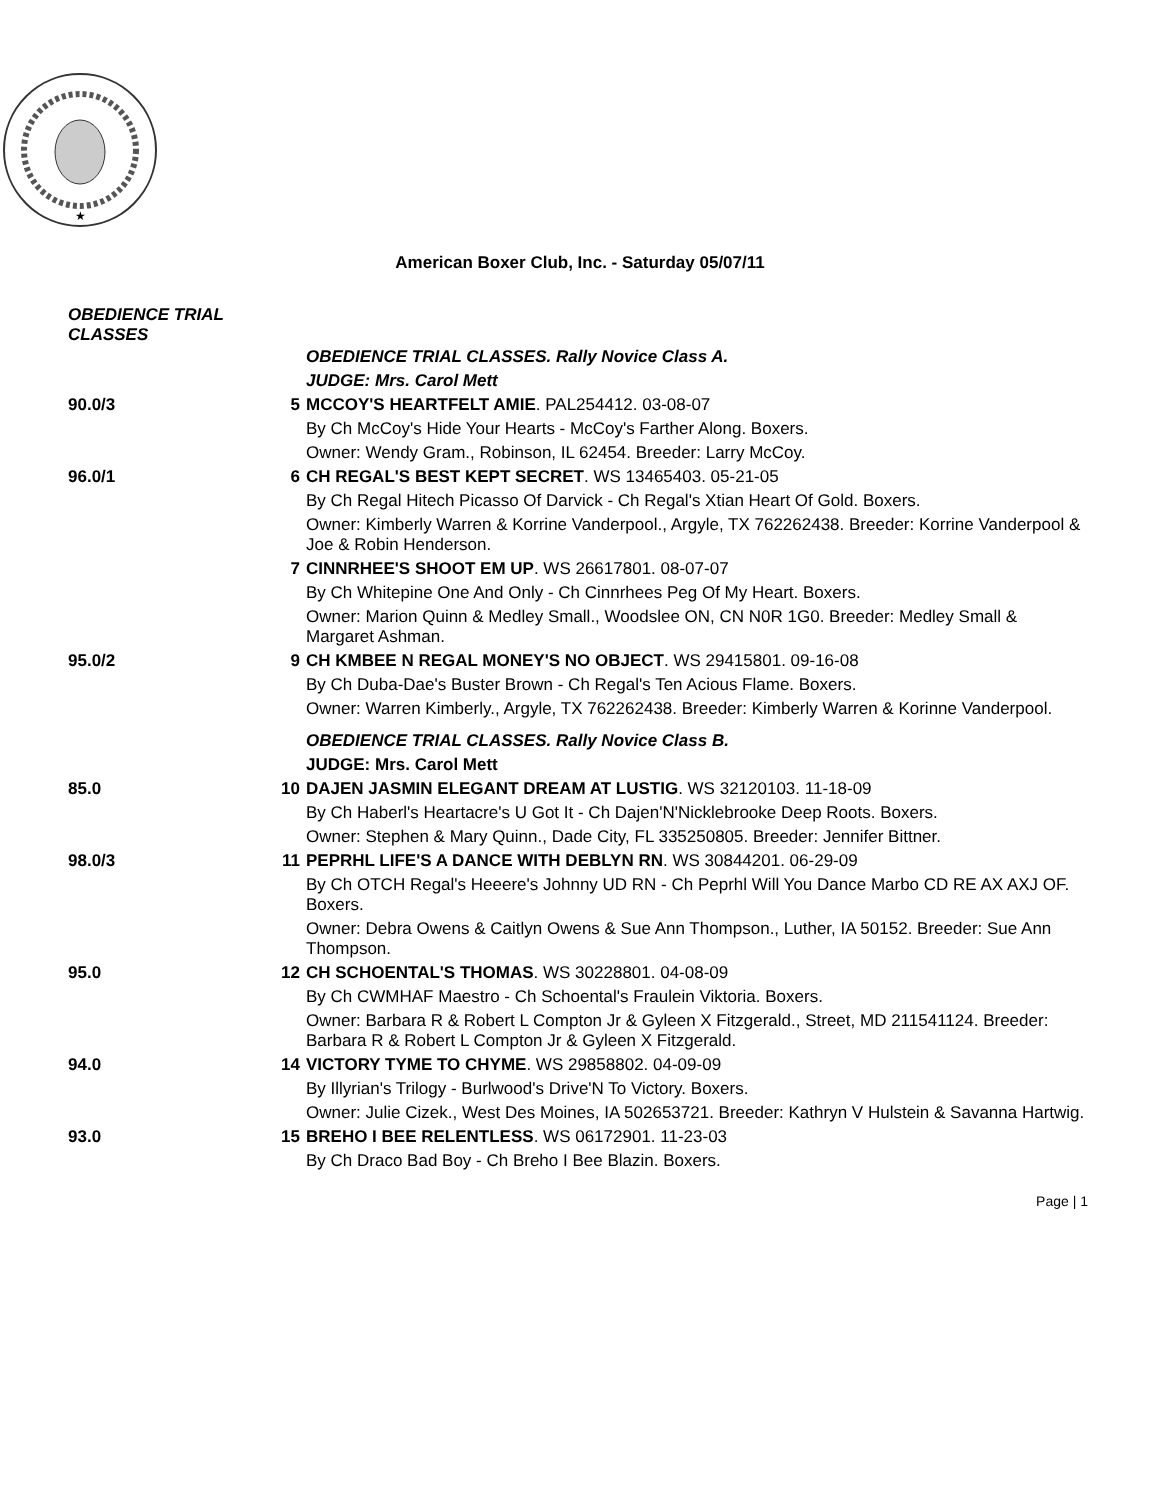★
American Boxer Club, Inc. - Saturday 05/07/11
OBEDIENCE TRIAL CLASSES
| | | OBEDIENCE TRIAL CLASSES. Rally Novice Class A. |
| | | JUDGE: Mrs. Carol Mett |
| 90.0/3 | 5 | MCCOY'S HEARTFELT AMIE . PAL254412. 03-08-07 |
| | | By Ch McCoy's Hide Your Hearts - McCoy's Farther Along. Boxers. |
| | | Owner: Wendy Gram., Robinson, IL 62454. Breeder: Larry McCoy. |
| 96.0/1 | 6 | CH REGAL'S BEST KEPT SECRET . WS 13465403. 05-21-05 |
| | | By Ch Regal Hitech Picasso Of Darvick - Ch Regal's Xtian Heart Of Gold. Boxers. |
| | | Owner: Kimberly Warren & Korrine Vanderpool., Argyle, TX 762262438. Breeder: Korrine Vanderpool & Joe & Robin Henderson. |
| | 7 | CINNRHEE'S SHOOT EM UP . WS 26617801. 08-07-07 |
| | | By Ch Whitepine One And Only - Ch Cinnrhees Peg Of My Heart. Boxers. |
| | | Owner: Marion Quinn & Medley Small., Woodslee ON, CN N0R 1G0. Breeder: Medley Small & Margaret Ashman. |
| 95.0/2 | 9 | CH KMBEE N REGAL MONEY'S NO OBJECT . WS 29415801. 09-16-08 |
| | | By Ch Duba-Dae's Buster Brown - Ch Regal's Ten Acious Flame. Boxers. |
| | | Owner: Warren Kimberly., Argyle, TX 762262438. Breeder: Kimberly Warren & Korinne Vanderpool. |
| | | OBEDIENCE TRIAL CLASSES. Rally Novice Class B. |
| | | JUDGE: Mrs. Carol Mett |
| 85.0 | 10 | DAJEN JASMIN ELEGANT DREAM AT LUSTIG . WS 32120103. 11-18-09 |
| | | By Ch Haberl's Heartacre's U Got It - Ch Dajen'N'Nicklebrooke Deep Roots. Boxers. |
| | | Owner: Stephen & Mary Quinn., Dade City, FL 335250805. Breeder: Jennifer Bittner. |
| 98.0/3 | 11 | PEPRHL LIFE'S A DANCE WITH DEBLYN RN . WS 30844201. 06-29-09 |
| | | By Ch OTCH Regal's Heeere's Johnny UD RN - Ch Peprhl Will You Dance Marbo CD RE AX AXJ OF. Boxers. |
| | | Owner: Debra Owens & Caitlyn Owens & Sue Ann Thompson., Luther, IA 50152. Breeder: Sue Ann Thompson. |
| 95.0 | 12 | CH SCHOENTAL'S THOMAS . WS 30228801. 04-08-09 |
| | | By Ch CWMHAF Maestro - Ch Schoental's Fraulein Viktoria. Boxers. |
| | | Owner: Barbara R & Robert L Compton Jr & Gyleen X Fitzgerald., Street, MD 211541124. Breeder: Barbara R & Robert L Compton Jr & Gyleen X Fitzgerald. |
| 94.0 | 14 | VICTORY TYME TO CHYME . WS 29858802. 04-09-09 |
| | | By Illyrian's Trilogy - Burlwood's Drive'N To Victory. Boxers. |
| | | Owner: Julie Cizek., West Des Moines, IA 502653721. Breeder: Kathryn V Hulstein & Savanna Hartwig. |
| 93.0 | 15 | BREHO I BEE RELENTLESS . WS 06172901. 11-23-03 |
| | | By Ch Draco Bad Boy - Ch Breho I Bee Blazin. Boxers. |
Page | 1